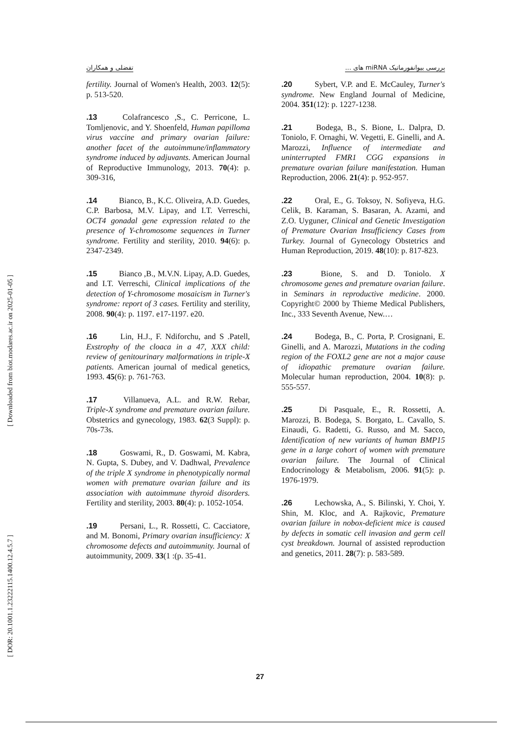بررسی بیوانفورماتیک miRNA های ... تفضلی و همکاران
[ Downloaded from biot.modares.ac.ir on 2025-01-05 ]
[ DOR: 20.1001.1.23222115.1400.12.4.5.7 ]
.20 Sybert, V.P. and E. McCauley, Turner's syndrome. New England Journal of Medicine, 2004. 351(12): p. 1227-1238.
.21 Bodega, B., S. Bione, L. Dalpra, D. Toniolo, F. Ornaghi, W. Vegetti, E. Ginelli, and A. Marozzi, Influence of intermediate and uninterrupted FMR1 CGG expansions in premature ovarian failure manifestation. Human Reproduction, 2006. 21(4): p. 952-957.
.22 Oral, E., G. Toksoy, N. Sofiyeva, H.G. Celik, B. Karaman, S. Basaran, A. Azami, and Z.O. Uyguner, Clinical and Genetic Investigation of Premature Ovarian Insufficiency Cases from Turkey. Journal of Gynecology Obstetrics and Human Reproduction, 2019. 48(10): p. 817-823.
.23 Bione, S. and D. Toniolo. X chromosome genes and premature ovarian failure. in Seminars in reproductive medicine. 2000. Copyright© 2000 by Thieme Medical Publishers, Inc., 333 Seventh Avenue, New.…
.24 Bodega, B., C. Porta, P. Crosignani, E. Ginelli, and A. Marozzi, Mutations in the coding region of the FOXL2 gene are not a major cause of idiopathic premature ovarian failure. Molecular human reproduction, 2004. 10(8): p. 555-557.
.25 Di Pasquale, E., R. Rossetti, A. Marozzi, B. Bodega, S. Borgato, L. Cavallo, S. Einaudi, G. Radetti, G. Russo, and M. Sacco, Identification of new variants of human BMP15 gene in a large cohort of women with premature ovarian failure. The Journal of Clinical Endocrinology & Metabolism, 2006. 91(5): p. 1976-1979.
.26 Lechowska, A., S. Bilinski, Y. Choi, Y. Shin, M. Kloc, and A. Rajkovic, Premature ovarian failure in nobox-deficient mice is caused by defects in somatic cell invasion and germ cell cyst breakdown. Journal of assisted reproduction and genetics, 2011. 28(7): p. 583-589.
fertility. Journal of Women's Health, 2003. 12(5): p. 513-520.
.13 Colafrancesco ,S., C. Perricone, L. Tomljenovic, and Y. Shoenfeld, Human papilloma virus vaccine and primary ovarian failure: another facet of the autoimmune/inflammatory syndrome induced by adjuvants. American Journal of Reproductive Immunology, 2013. 70(4): p. 309-316,
.14 Bianco, B., K.C. Oliveira, A.D. Guedes, C.P. Barbosa, M.V. Lipay, and I.T. Verreschi, OCT4 gonadal gene expression related to the presence of Y-chromosome sequences in Turner syndrome. Fertility and sterility, 2010. 94(6): p. 2347-2349.
.15 Bianco ,B., M.V.N. Lipay, A.D. Guedes, and I.T. Verreschi, Clinical implications of the detection of Y-chromosome mosaicism in Turner's syndrome: report of 3 cases. Fertility and sterility, 2008. 90(4): p. 1197. e17-1197. e20.
.16 Lin, H.J., F. Ndiforchu, and S .Patell, Exstrophy of the cloaca in a 47, XXX child: review of genitourinary malformations in triple-X patients. American journal of medical genetics, 1993. 45(6): p. 761-763.
.17 Villanueva, A.L. and R.W. Rebar, Triple-X syndrome and premature ovarian failure. Obstetrics and gynecology, 1983. 62(3 Suppl): p. 70s-73s.
.18 Goswami, R., D. Goswami, M. Kabra, N. Gupta, S. Dubey, and V. Dadhwal, Prevalence of the triple X syndrome in phenotypically normal women with premature ovarian failure and its association with autoimmune thyroid disorders. Fertility and sterility, 2003. 80(4): p. 1052-1054.
.19 Persani, L., R. Rossetti, C. Cacciatore, and M. Bonomi, Primary ovarian insufficiency: X chromosome defects and autoimmunity. Journal of autoimmunity, 2009. 33(1 :(p. 35-41.
27